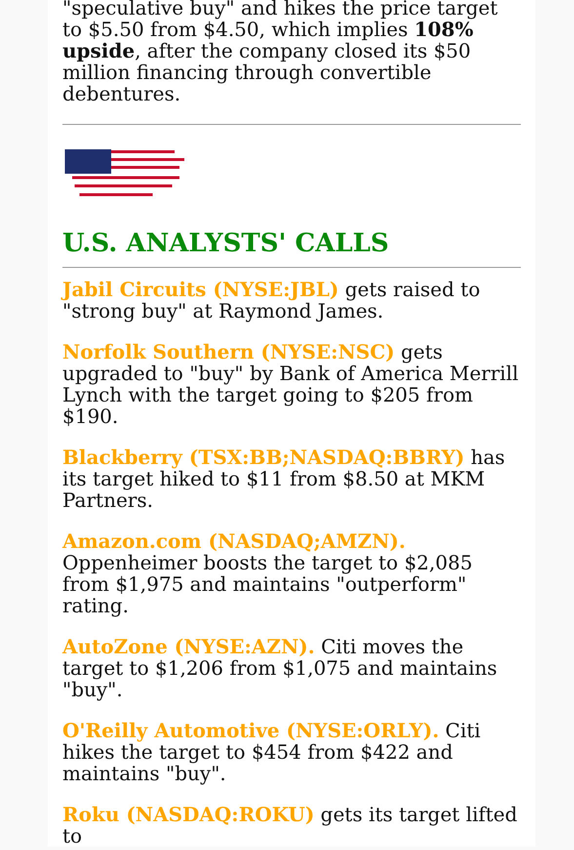"speculative buy" and hikes the price target to $5.50 from $4.50, which implies 108% upside, after the company closed its $50 million financing through convertible debentures.
U.S. ANALYSTS' CALLS
Jabil Circuits (NYSE:JBL) gets raised to "strong buy" at Raymond James.
Norfolk Southern (NYSE:NSC) gets upgraded to "buy" by Bank of America Merrill Lynch with the target going to $205 from $190.
Blackberry (TSX:BB;NASDAQ:BBRY) has its target hiked to $11 from $8.50 at MKM Partners.
Amazon.com (NASDAQ;AMZN). Oppenheimer boosts the target to $2,085 from $1,975 and maintains "outperform" rating.
AutoZone (NYSE:AZN). Citi moves the target to $1,206 from $1,075 and maintains "buy".
O'Reilly Automotive (NYSE:ORLY). Citi hikes the target to $454 from $422 and maintains "buy".
Roku (NASDAQ:ROKU) gets its target lifted to